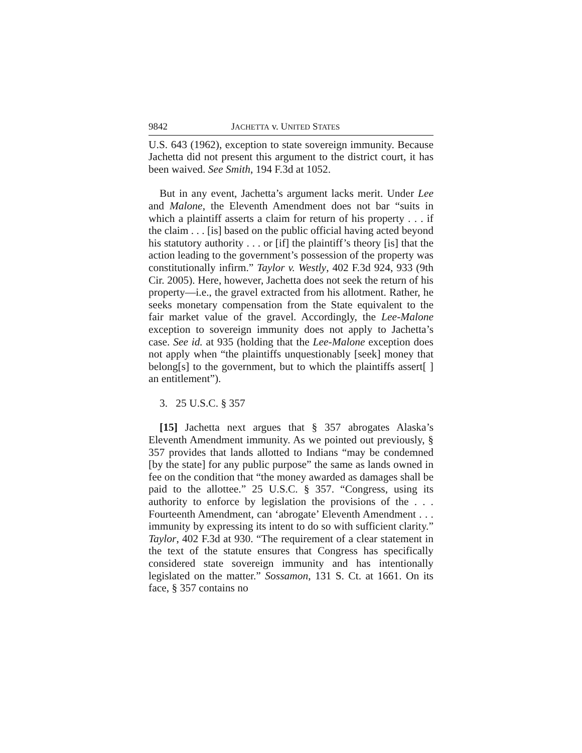9842 JACHETTA v. UNITED STATES
U.S. 643 (1962), exception to state sovereign immunity. Because Jachetta did not present this argument to the district court, it has been waived. See Smith, 194 F.3d at 1052.
But in any event, Jachetta’s argument lacks merit. Under Lee and Malone, the Eleventh Amendment does not bar “suits in which a plaintiff asserts a claim for return of his property . . . if the claim . . . [is] based on the public official having acted beyond his statutory authority . . . or [if] the plaintiff’s theory [is] that the action leading to the government’s possession of the property was constitutionally infirm.” Taylor v. Westly, 402 F.3d 924, 933 (9th Cir. 2005). Here, however, Jachetta does not seek the return of his property—i.e., the gravel extracted from his allotment. Rather, he seeks monetary compensation from the State equivalent to the fair market value of the gravel. Accordingly, the Lee-Malone exception to sovereign immunity does not apply to Jachetta’s case. See id. at 935 (holding that the Lee-Malone exception does not apply when “the plaintiffs unquestionably [seek] money that belong[s] to the government, but to which the plaintiffs assert[ ] an entitlement”).
3. 25 U.S.C. § 357
[15] Jachetta next argues that § 357 abrogates Alaska’s Eleventh Amendment immunity. As we pointed out previously, § 357 provides that lands allotted to Indians “may be condemned [by the state] for any public purpose” the same as lands owned in fee on the condition that “the money awarded as damages shall be paid to the allottee.” 25 U.S.C. § 357. “Congress, using its authority to enforce by legislation the provisions of the . . . Fourteenth Amendment, can ‘abrogate’ Eleventh Amendment . . . immunity by expressing its intent to do so with sufficient clarity.” Taylor, 402 F.3d at 930. “The requirement of a clear statement in the text of the statute ensures that Congress has specifically considered state sovereign immunity and has intentionally legislated on the matter.” Sossamon, 131 S. Ct. at 1661. On its face, § 357 contains no